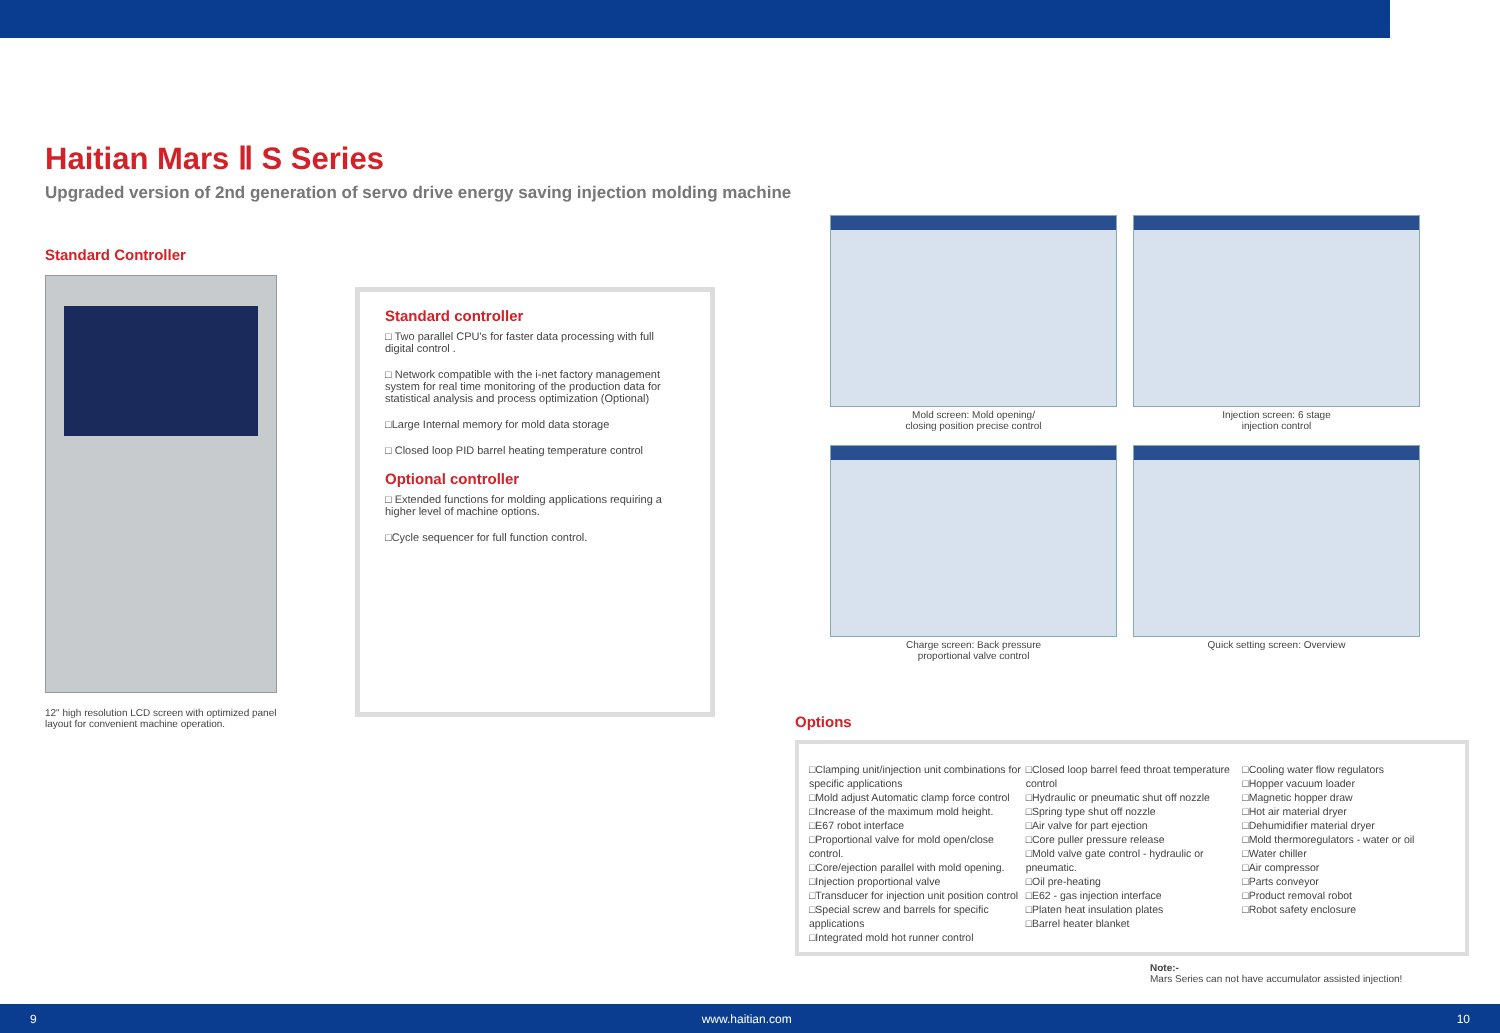Haitian Mars Ⅱ S Series
Upgraded version of 2nd generation of servo drive energy saving injection molding machine
Standard Controller
12" high resolution LCD screen with optimized panel layout for convenient machine operation.
Standard controller
□ Two parallel CPU's for faster data processing with full digital control .
□ Network compatible with the i-net factory management system for real time monitoring of the production data for statistical analysis and process optimization (Optional)
□Large Internal memory for mold data storage
□ Closed loop PID barrel heating temperature control
Optional controller
□ Extended functions for molding applications requiring a higher level of machine options.
□Cycle sequencer for full function control.
Mold screen: Mold opening/
closing position precise control
Injection screen: 6 stage
injection control
Charge screen: Back pressure
proportional valve control
Quick setting screen: Overview
Options
□Clamping unit/injection unit combinations for specific applications
□Mold adjust Automatic clamp force control
□Increase of the maximum mold height.
□E67 robot interface
□Proportional valve for mold open/close control.
□Core/ejection parallel with mold opening.
□Injection proportional valve
□Transducer for injection unit position control
□Special screw and barrels for specific applications
□Integrated mold hot runner control
□Closed loop barrel feed throat temperature control
□Hydraulic or pneumatic shut off nozzle
□Spring type shut off nozzle
□Air valve for part ejection
□Core puller pressure release
□Mold valve gate control - hydraulic or pneumatic.
□Oil pre-heating
□E62 - gas injection interface
□Platen heat insulation plates
□Barrel heater blanket
□Cooling water flow regulators
□Hopper vacuum loader
□Magnetic hopper draw
□Hot air material dryer
□Dehumidifier material dryer
□Mold thermoregulators - water or oil
□Water chiller
□Air compressor
□Parts conveyor
□Product removal robot
□Robot safety enclosure
Note:-
Mars Series can not have accumulator assisted injection!
9 www.haitian.com 10